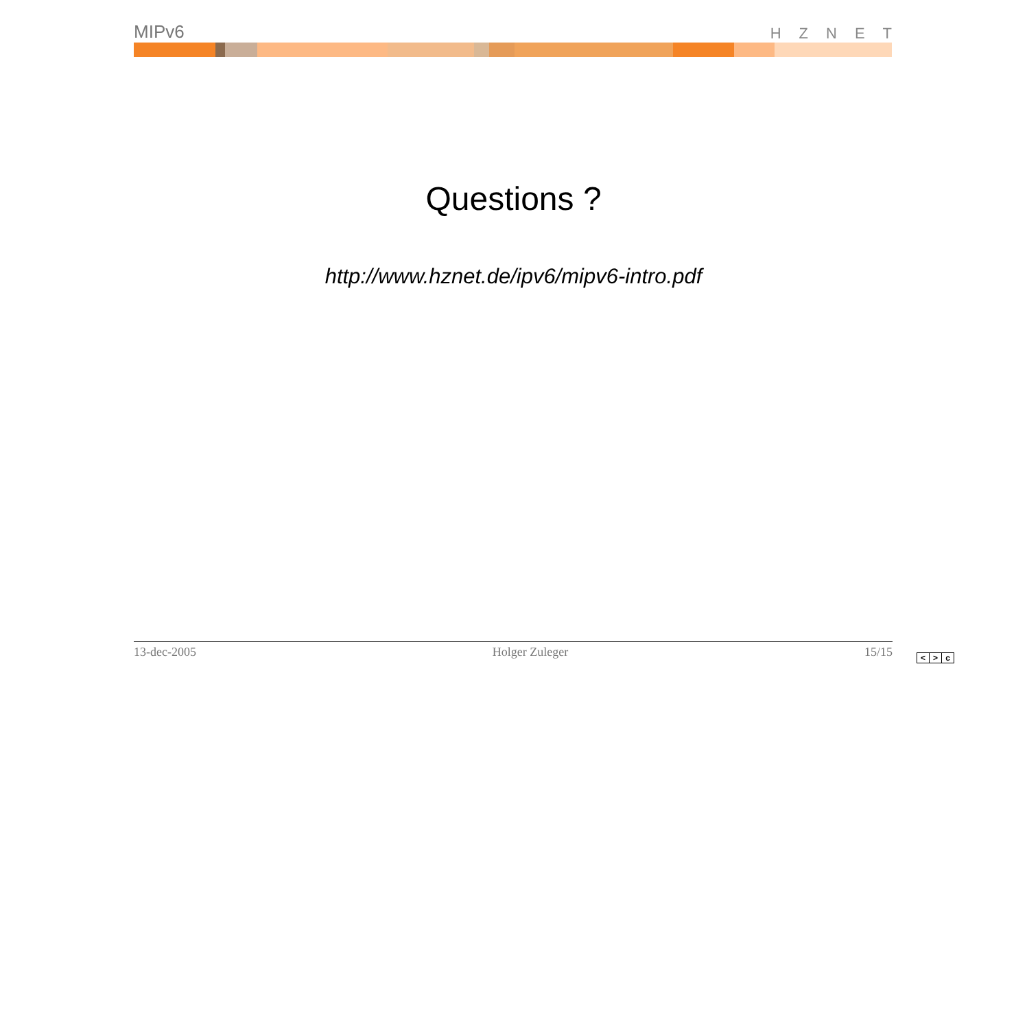MIPv6 HZNET
Questions ?
http://www.hznet.de/ipv6/mipv6-intro.pdf
13-dec-2005 Holger Zuleger 15/15 < > c